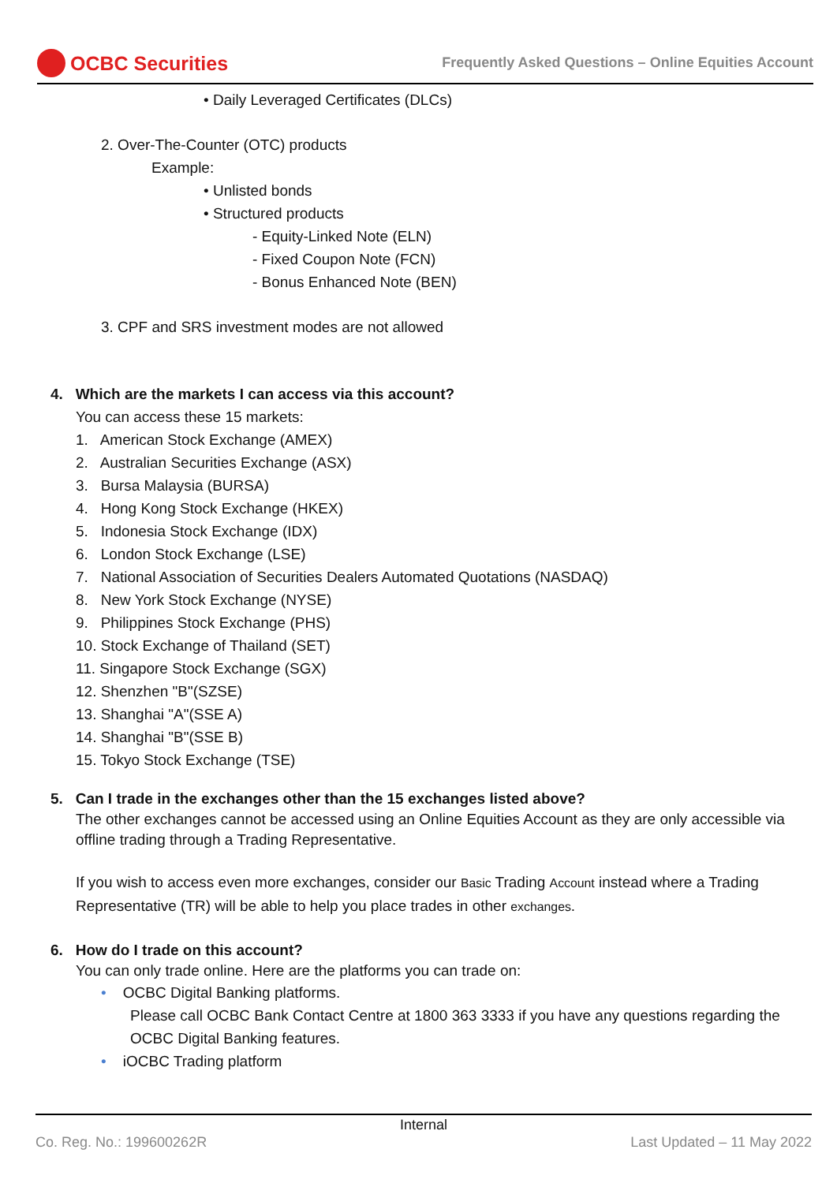OCBC Securities
Frequently Asked Questions – Online Equities Account
• Daily Leveraged Certificates (DLCs)
2. Over-The-Counter (OTC) products
Example:
• Unlisted bonds
• Structured products
- Equity-Linked Note (ELN)
- Fixed Coupon Note (FCN)
- Bonus Enhanced Note (BEN)
3. CPF and SRS investment modes are not allowed
4. Which are the markets I can access via this account?
You can access these 15 markets:
1. American Stock Exchange (AMEX)
2. Australian Securities Exchange (ASX)
3. Bursa Malaysia (BURSA)
4. Hong Kong Stock Exchange (HKEX)
5. Indonesia Stock Exchange (IDX)
6. London Stock Exchange (LSE)
7. National Association of Securities Dealers Automated Quotations (NASDAQ)
8. New York Stock Exchange (NYSE)
9. Philippines Stock Exchange (PHS)
10. Stock Exchange of Thailand (SET)
11. Singapore Stock Exchange (SGX)
12. Shenzhen "B"(SZSE)
13. Shanghai "A"(SSE A)
14. Shanghai "B"(SSE B)
15. Tokyo Stock Exchange (TSE)
5. Can I trade in the exchanges other than the 15 exchanges listed above?
The other exchanges cannot be accessed using an Online Equities Account as they are only accessible via offline trading through a Trading Representative.
If you wish to access even more exchanges, consider our Basic Trading Account instead where a Trading Representative (TR) will be able to help you place trades in other exchanges.
6. How do I trade on this account?
You can only trade online. Here are the platforms you can trade on:
• OCBC Digital Banking platforms.
Please call OCBC Bank Contact Centre at 1800 363 3333 if you have any questions regarding the OCBC Digital Banking features.
• iOCBC Trading platform
Internal
Co. Reg. No.: 199600262R Last Updated – 11 May 2022